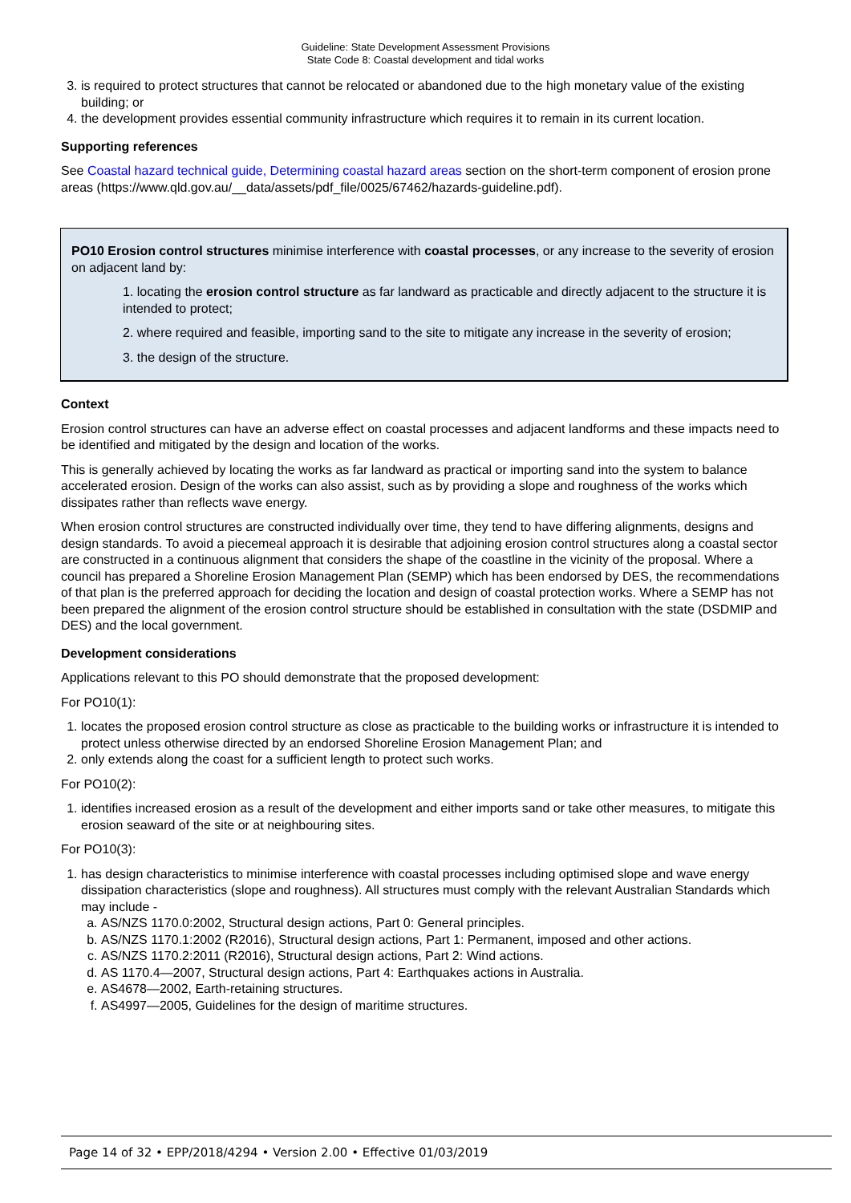Guideline: State Development Assessment Provisions
State Code 8: Coastal development and tidal works
3. is required to protect structures that cannot be relocated or abandoned due to the high monetary value of the existing building; or
4. the development provides essential community infrastructure which requires it to remain in its current location.
Supporting references
See Coastal hazard technical guide, Determining coastal hazard areas section on the short-term component of erosion prone areas (https://www.qld.gov.au/__data/assets/pdf_file/0025/67462/hazards-guideline.pdf).
PO10 Erosion control structures minimise interference with coastal processes, or any increase to the severity of erosion on adjacent land by:
1. locating the erosion control structure as far landward as practicable and directly adjacent to the structure it is intended to protect;
2. where required and feasible, importing sand to the site to mitigate any increase in the severity of erosion;
3. the design of the structure.
Context
Erosion control structures can have an adverse effect on coastal processes and adjacent landforms and these impacts need to be identified and mitigated by the design and location of the works.
This is generally achieved by locating the works as far landward as practical or importing sand into the system to balance accelerated erosion. Design of the works can also assist, such as by providing a slope and roughness of the works which dissipates rather than reflects wave energy.
When erosion control structures are constructed individually over time, they tend to have differing alignments, designs and design standards. To avoid a piecemeal approach it is desirable that adjoining erosion control structures along a coastal sector are constructed in a continuous alignment that considers the shape of the coastline in the vicinity of the proposal. Where a council has prepared a Shoreline Erosion Management Plan (SEMP) which has been endorsed by DES, the recommendations of that plan is the preferred approach for deciding the location and design of coastal protection works. Where a SEMP has not been prepared the alignment of the erosion control structure should be established in consultation with the state (DSDMIP and DES) and the local government.
Development considerations
Applications relevant to this PO should demonstrate that the proposed development:
For PO10(1):
1. locates the proposed erosion control structure as close as practicable to the building works or infrastructure it is intended to protect unless otherwise directed by an endorsed Shoreline Erosion Management Plan; and
2. only extends along the coast for a sufficient length to protect such works.
For PO10(2):
1. identifies increased erosion as a result of the development and either imports sand or take other measures, to mitigate this erosion seaward of the site or at neighbouring sites.
For PO10(3):
1. has design characteristics to minimise interference with coastal processes including optimised slope and wave energy dissipation characteristics (slope and roughness). All structures must comply with the relevant Australian Standards which may include -
a. AS/NZS 1170.0:2002, Structural design actions, Part 0: General principles.
b. AS/NZS 1170.1:2002 (R2016), Structural design actions, Part 1: Permanent, imposed and other actions.
c. AS/NZS 1170.2:2011 (R2016), Structural design actions, Part 2: Wind actions.
d. AS 1170.4—2007, Structural design actions, Part 4: Earthquakes actions in Australia.
e. AS4678—2002, Earth-retaining structures.
f. AS4997—2005, Guidelines for the design of maritime structures.
Page 14 of 32 • EPP/2018/4294 • Version 2.00 • Effective 01/03/2019